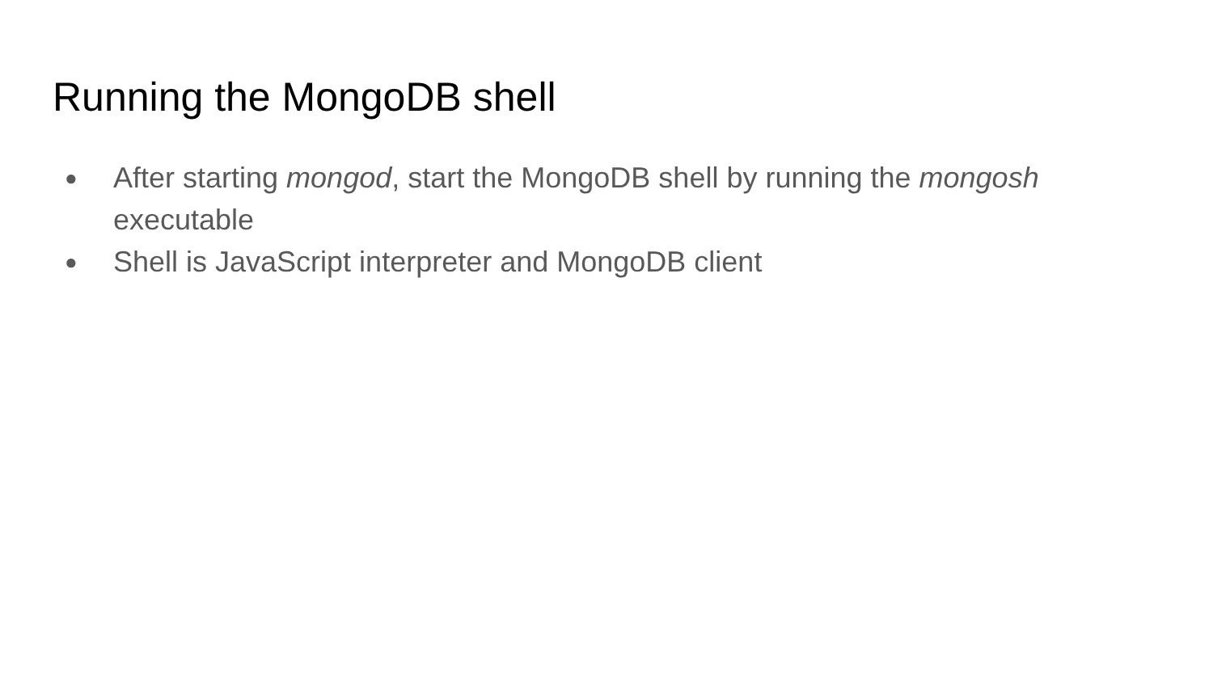Running the MongoDB shell
● After starting mongod, start the MongoDB shell by running the mongosh executable
● Shell is JavaScript interpreter and MongoDB client